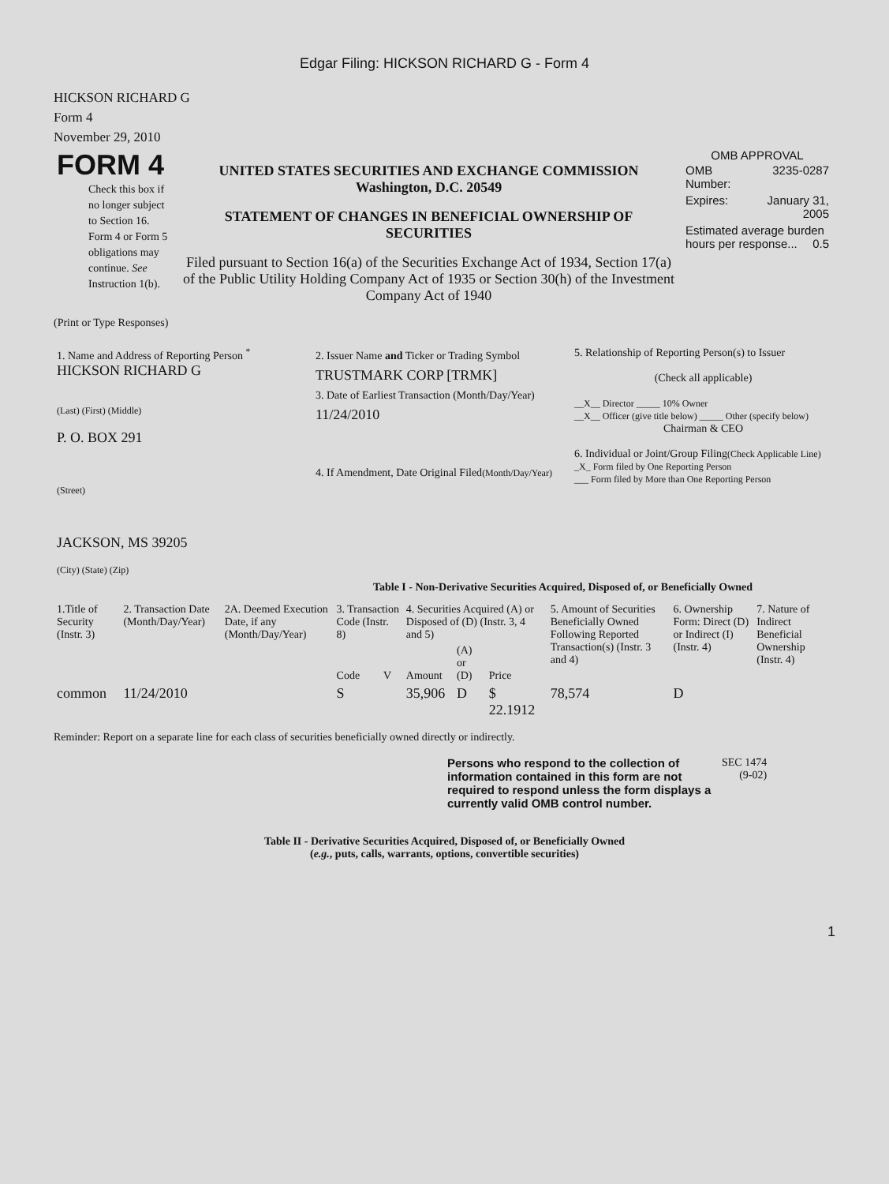Edgar Filing: HICKSON RICHARD G - Form 4
HICKSON RICHARD G
Form 4
November 29, 2010
| FORM 4 Check this box if no longer subject to Section 16. Form 4 or Form 5 obligations may continue. See Instruction 1(b). | UNITED STATES SECURITIES AND EXCHANGE COMMISSION Washington, D.C. 20549 STATEMENT OF CHANGES IN BENEFICIAL OWNERSHIP OF SECURITIES Filed pursuant to Section 16(a) of the Securities Exchange Act of 1934, Section 17(a) of the Public Utility Holding Company Act of 1935 or Section 30(h) of the Investment Company Act of 1940 | OMB APPROVAL / OMB Number: / 3235-0287 / / Expires: / January 31, 2005 / / Estimated average burden hours per response... 0.5 / / |
(Print or Type Responses)
| 1. Name and Address of Reporting Person <sup>*</sup> HICKSON RICHARD G (Last) (First) (Middle) P. O. BOX 291 (Street) JACKSON, MS 39205 (City) (State) (Zip) | 2. Issuer Name and Ticker or Trading Symbol TRUSTMARK CORP [TRMK] 3. Date of Earliest Transaction (Month/Day/Year) 11/24/2010 4. If Amendment, Date Original Filed (Month/Day/Year) | 5. Relationship of Reporting Person(s) to Issuer (Check all applicable) __X__ Director _____ 10% Owner __X__ Officer (give title below) _____ Other (specify below) Chairman & CEO 6. Individual or Joint/Group Filing (Check Applicable Line) _X_ Form filed by One Reporting Person ___ Form filed by More than One Reporting Person |
Table I - Non-Derivative Securities Acquired, Disposed of, or Beneficially Owned
| 1.Title of Security (Instr. 3) | 2. Transaction Date (Month/Day/Year) | 2A. Deemed Execution Date, if any (Month/Day/Year) | 3. Transaction Code (Instr. 8) | | 4. Securities Acquired (A) or Disposed of (D) (Instr. 3, 4 and 5) | | | 5. Amount of Securities Beneficially Owned Following Reported Transaction(s) (Instr. 3 and 4) | 6. Ownership Form: Direct (D) or Indirect (I) (Instr. 4) | 7. Nature of Indirect Beneficial Ownership (Instr. 4) |
| --- | --- | --- | --- | --- | --- | --- | --- | --- | --- | --- |
| | | | Code | V | Amount | (A) or (D) | Price | | | |
| common | 11/24/2010 | | S | | 35,906 | D | $ 22.1912 | 78,574 | D | |
Reminder: Report on a separate line for each class of securities beneficially owned directly or indirectly.
| Persons who respond to the collection of information contained in this form are not required to respond unless the form displays a currently valid OMB control number. | SEC 1474 (9-02) |
Table II - Derivative Securities Acquired, Disposed of, or Beneficially Owned
(e.g., puts, calls, warrants, options, convertible securities)
1